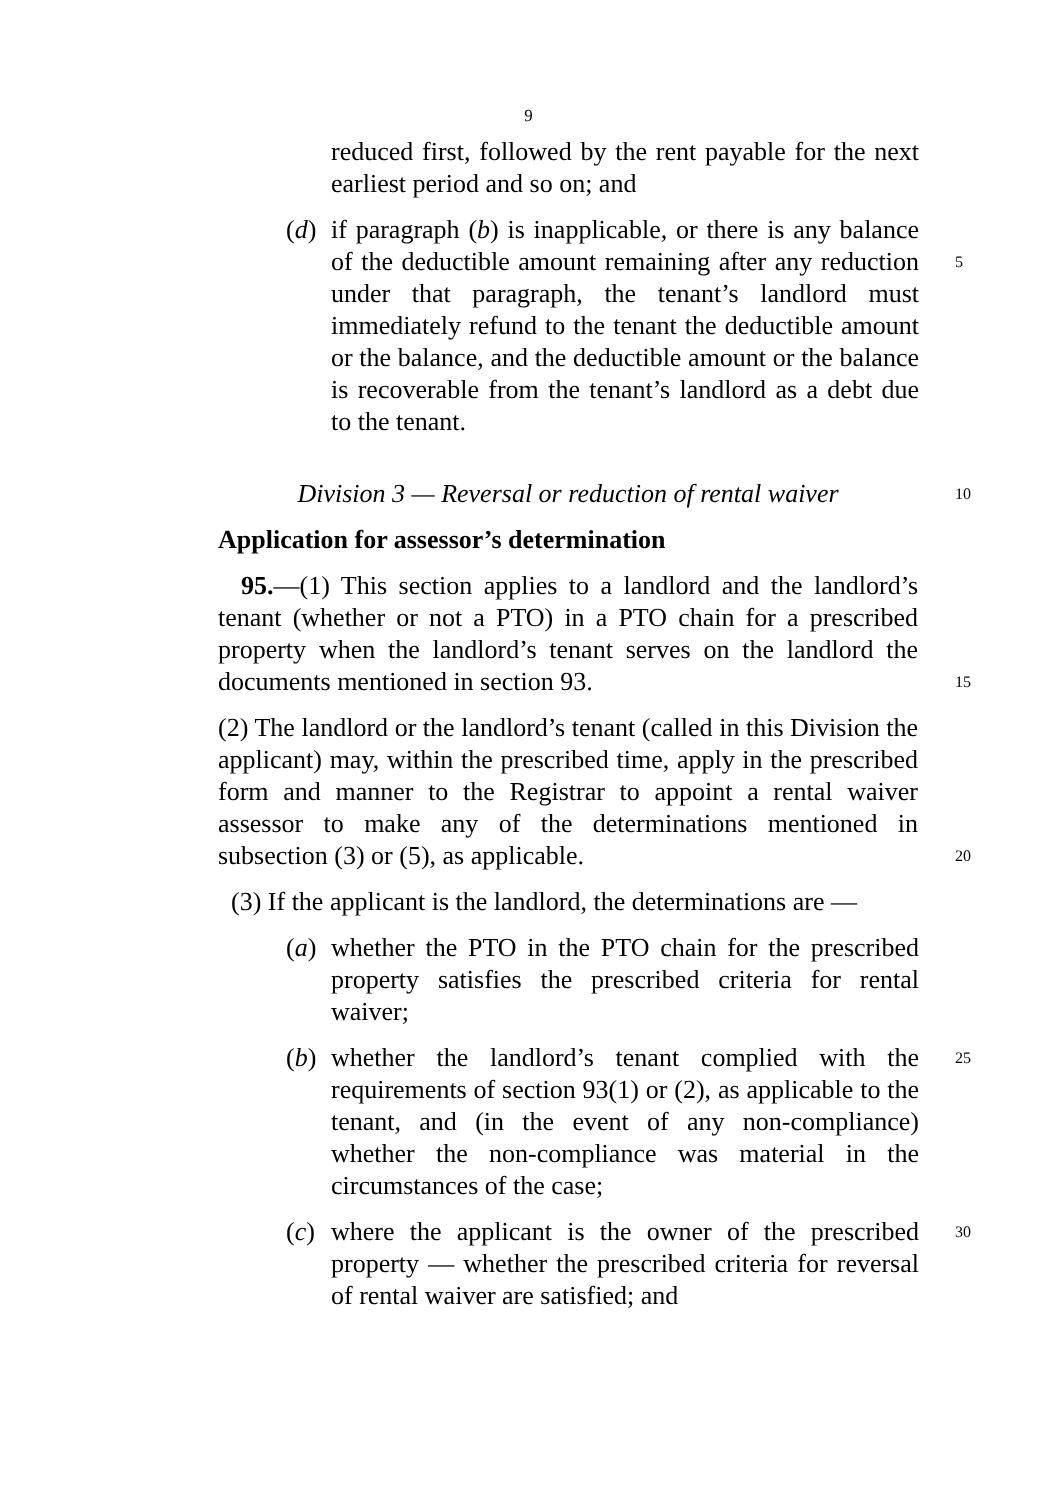9
reduced first, followed by the rent payable for the next earliest period and so on; and
(d) if paragraph (b) is inapplicable, or there is any balance of the deductible amount remaining after any reduction under that paragraph, the tenant’s landlord
5
must immediately refund to the tenant the deductible amount or the balance, and the deductible amount or the balance is recoverable from the tenant’s landlord as a debt due to the tenant.
Division 3 — Reversal or reduction of rental waiver 10
Application for assessor’s determination
95.—(1) This section applies to a landlord and the landlord’s tenant (whether or not a PTO) in a PTO chain for a prescribed property when the landlord’s tenant serves on the landlord the documents mentioned in section 93.
15
(2) The landlord or the landlord’s tenant (called in this Division the applicant) may, within the prescribed time, apply in the prescribed form and manner to the Registrar to appoint a rental waiver assessor to make any of the determinations mentioned in subsection (3) or (5), as applicable.
20
(3) If the applicant is the landlord, the determinations are —
(a) whether the PTO in the PTO chain for the prescribed property satisfies the prescribed criteria for rental waiver;
(b) whether the landlord’s tenant complied with the requirements of section 93(1) or (2), as applicable to the tenant, and (in the event of any non-compliance) whether the non-compliance was material in the circumstances of the case; 25
(c) where the applicant is the owner of the prescribed property — whether the prescribed criteria for reversal of rental waiver are satisfied; and 30